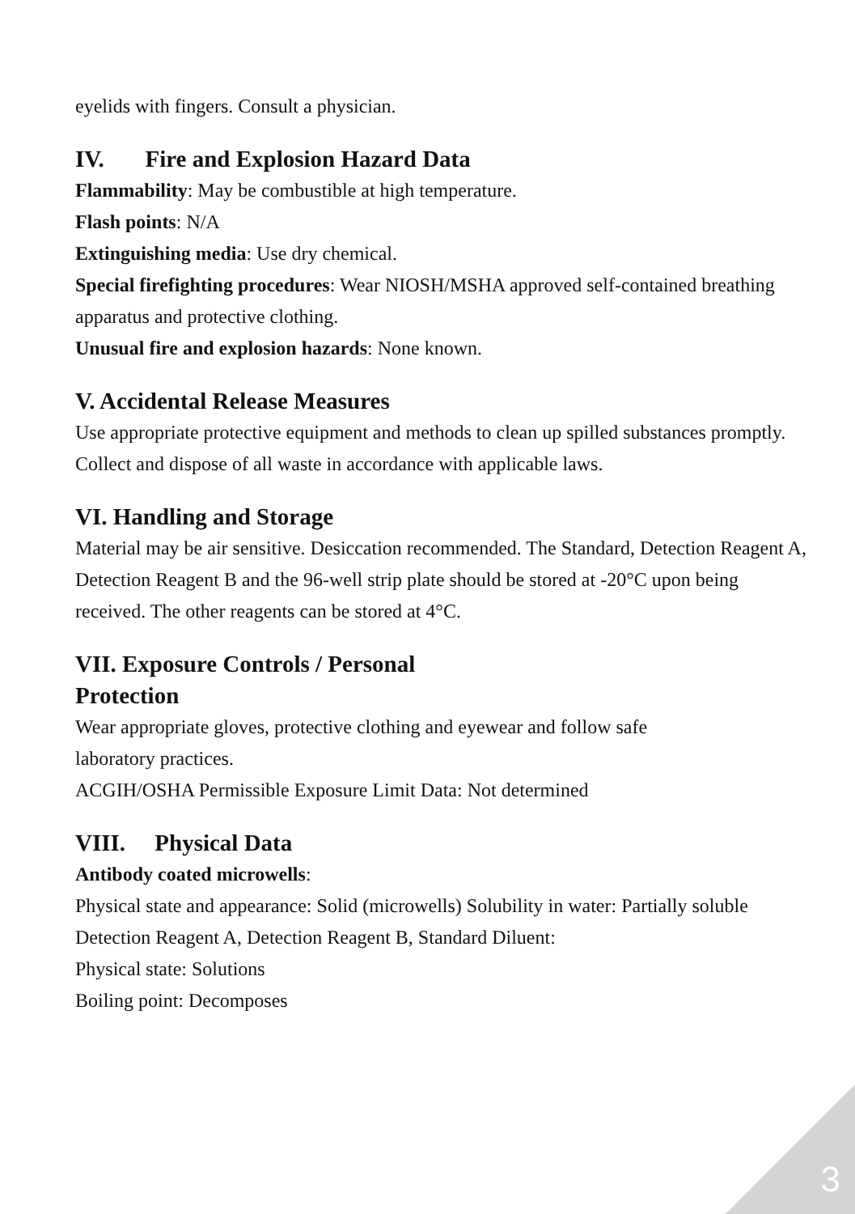eyelids with fingers. Consult a physician.
IV. Fire and Explosion Hazard Data
Flammability: May be combustible at high temperature.
Flash points: N/A
Extinguishing media: Use dry chemical.
Special firefighting procedures: Wear NIOSH/MSHA approved self-contained breathing apparatus and protective clothing.
Unusual fire and explosion hazards: None known.
V. Accidental Release Measures
Use appropriate protective equipment and methods to clean up spilled substances promptly. Collect and dispose of all waste in accordance with applicable laws.
VI. Handling and Storage
Material may be air sensitive. Desiccation recommended. The Standard, Detection Reagent A, Detection Reagent B and the 96-well strip plate should be stored at -20°C upon being received. The other reagents can be stored at 4°C.
VII. Exposure Controls / Personal
Protection
Wear appropriate gloves, protective clothing and eyewear and follow safe
laboratory practices.
ACGIH/OSHA Permissible Exposure Limit Data: Not determined
VIII. Physical Data
Antibody coated microwells:
Physical state and appearance: Solid (microwells) Solubility in water: Partially soluble Detection Reagent A, Detection Reagent B, Standard Diluent:
Physical state: Solutions
Boiling point: Decomposes
3